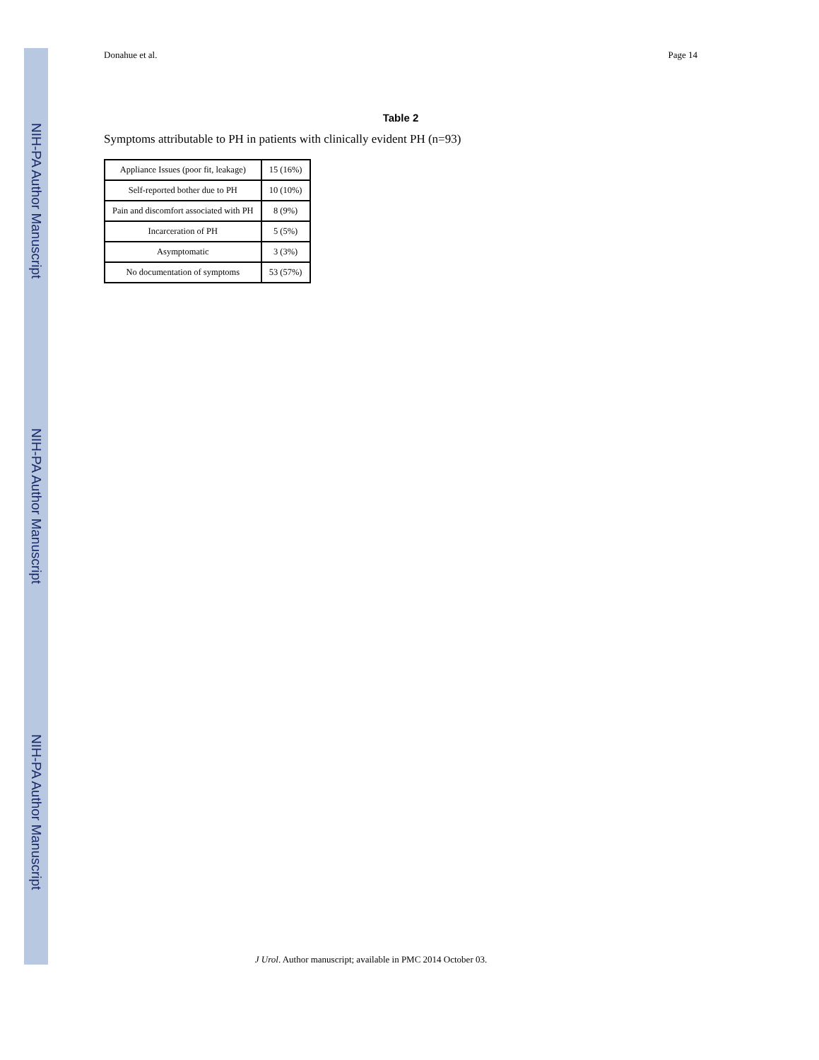NIH-PA Author Manuscript
NIH-PA Author Manuscript
NIH-PA Author Manuscript
Donahue et al. Page 14
Table 2
Symptoms attributable to PH in patients with clinically evident PH (n=93)
| Appliance Issues (poor fit, leakage) | 15 (16%) |
| Self-reported bother due to PH | 10 (10%) |
| Pain and discomfort associated with PH | 8 (9%) |
| Incarceration of PH | 5 (5%) |
| Asymptomatic | 3 (3%) |
| No documentation of symptoms | 53 (57%) |
J Urol. Author manuscript; available in PMC 2014 October 03.